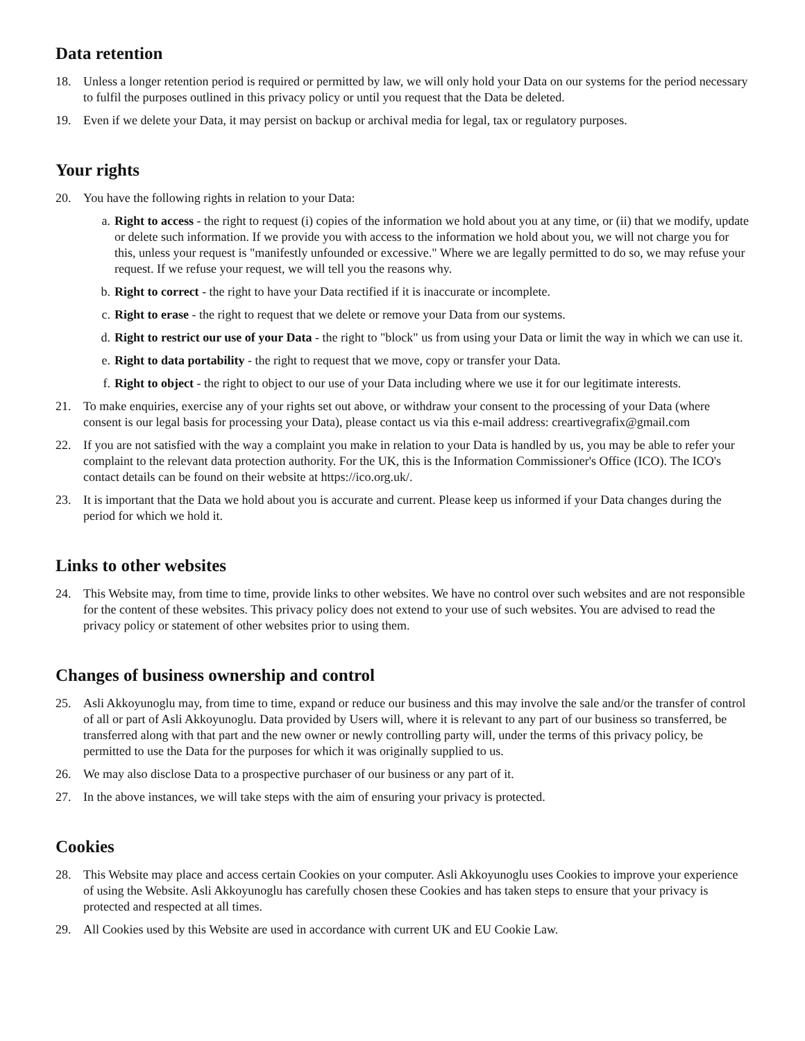Data retention
18. Unless a longer retention period is required or permitted by law, we will only hold your Data on our systems for the period necessary to fulfil the purposes outlined in this privacy policy or until you request that the Data be deleted.
19. Even if we delete your Data, it may persist on backup or archival media for legal, tax or regulatory purposes.
Your rights
20. You have the following rights in relation to your Data:
a. Right to access - the right to request (i) copies of the information we hold about you at any time, or (ii) that we modify, update or delete such information. If we provide you with access to the information we hold about you, we will not charge you for this, unless your request is "manifestly unfounded or excessive." Where we are legally permitted to do so, we may refuse your request. If we refuse your request, we will tell you the reasons why.
b. Right to correct - the right to have your Data rectified if it is inaccurate or incomplete.
c. Right to erase - the right to request that we delete or remove your Data from our systems.
d. Right to restrict our use of your Data - the right to "block" us from using your Data or limit the way in which we can use it.
e. Right to data portability - the right to request that we move, copy or transfer your Data.
f. Right to object - the right to object to our use of your Data including where we use it for our legitimate interests.
21. To make enquiries, exercise any of your rights set out above, or withdraw your consent to the processing of your Data (where consent is our legal basis for processing your Data), please contact us via this e-mail address: creartivegrafix@gmail.com
22. If you are not satisfied with the way a complaint you make in relation to your Data is handled by us, you may be able to refer your complaint to the relevant data protection authority. For the UK, this is the Information Commissioner's Office (ICO). The ICO's contact details can be found on their website at https://ico.org.uk/.
23. It is important that the Data we hold about you is accurate and current. Please keep us informed if your Data changes during the period for which we hold it.
Links to other websites
24. This Website may, from time to time, provide links to other websites. We have no control over such websites and are not responsible for the content of these websites. This privacy policy does not extend to your use of such websites. You are advised to read the privacy policy or statement of other websites prior to using them.
Changes of business ownership and control
25. Asli Akkoyunoglu may, from time to time, expand or reduce our business and this may involve the sale and/or the transfer of control of all or part of Asli Akkoyunoglu. Data provided by Users will, where it is relevant to any part of our business so transferred, be transferred along with that part and the new owner or newly controlling party will, under the terms of this privacy policy, be permitted to use the Data for the purposes for which it was originally supplied to us.
26. We may also disclose Data to a prospective purchaser of our business or any part of it.
27. In the above instances, we will take steps with the aim of ensuring your privacy is protected.
Cookies
28. This Website may place and access certain Cookies on your computer. Asli Akkoyunoglu uses Cookies to improve your experience of using the Website. Asli Akkoyunoglu has carefully chosen these Cookies and has taken steps to ensure that your privacy is protected and respected at all times.
29. All Cookies used by this Website are used in accordance with current UK and EU Cookie Law.